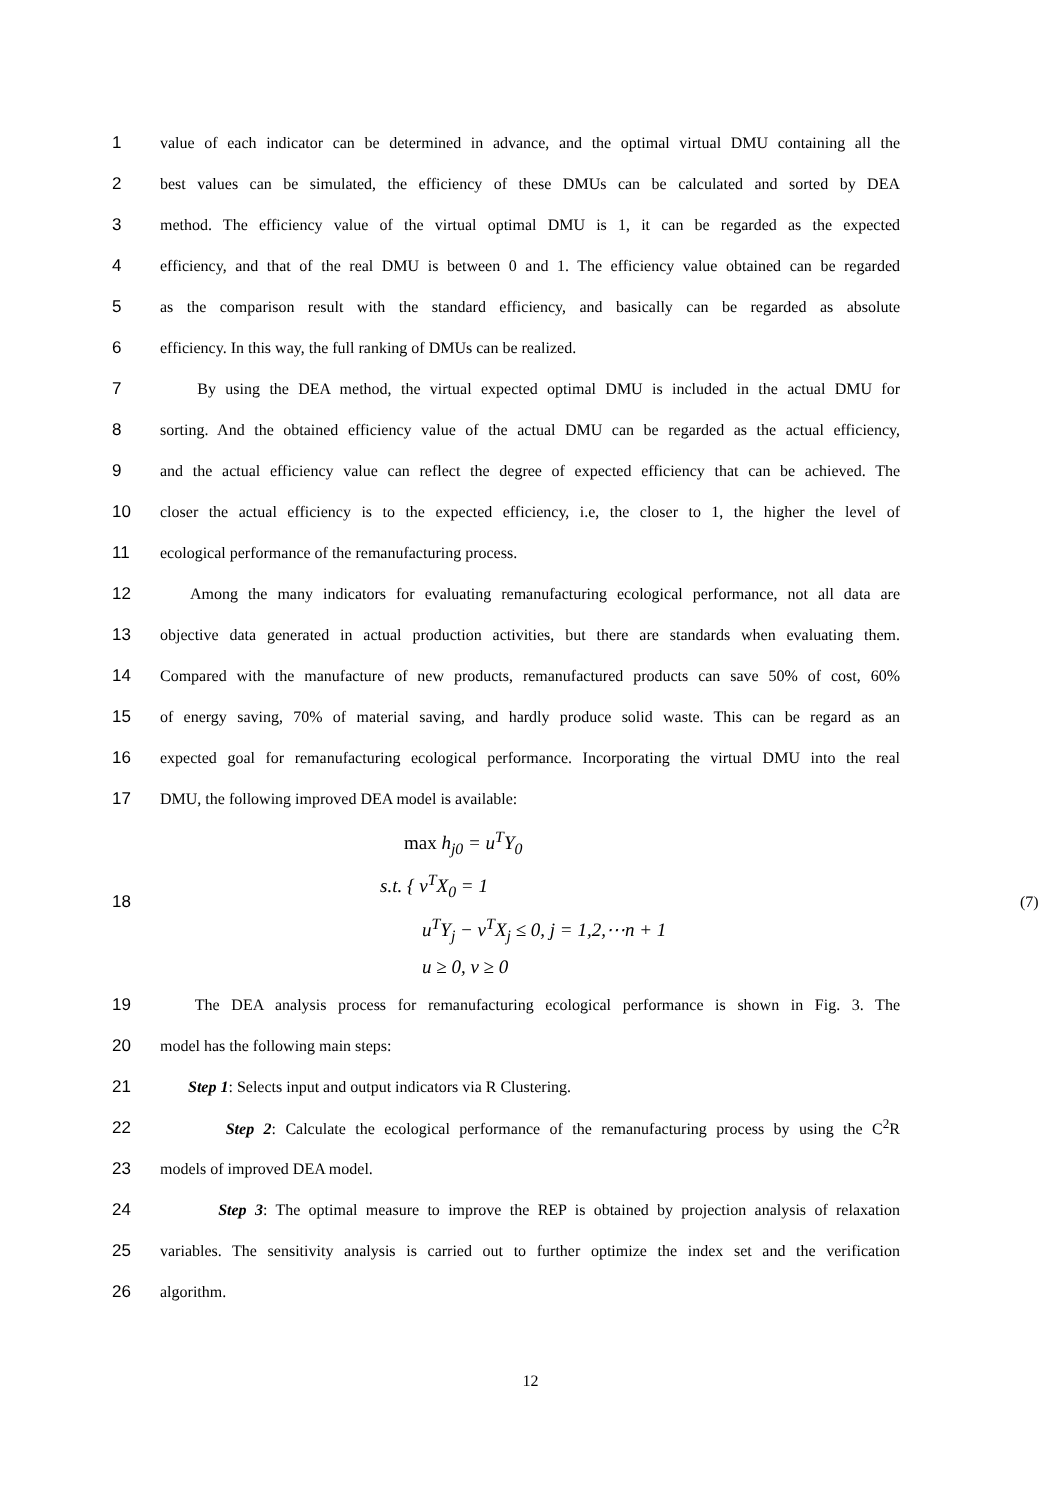1 value of each indicator can be determined in advance, and the optimal virtual DMU containing all the
2 best values can be simulated, the efficiency of these DMUs can be calculated and sorted by DEA
3 method. The efficiency value of the virtual optimal DMU is 1, it can be regarded as the expected
4 efficiency, and that of the real DMU is between 0 and 1. The efficiency value obtained can be regarded
5 as the comparison result with the standard efficiency, and basically can be regarded as absolute
6 efficiency. In this way, the full ranking of DMUs can be realized.
7 By using the DEA method, the virtual expected optimal DMU is included in the actual DMU for
8 sorting. And the obtained efficiency value of the actual DMU can be regarded as the actual efficiency,
9 and the actual efficiency value can reflect the degree of expected efficiency that can be achieved. The
10 closer the actual efficiency is to the expected efficiency, i.e, the closer to 1, the higher the level of
11 ecological performance of the remanufacturing process.
12 Among the many indicators for evaluating remanufacturing ecological performance, not all data are
13 objective data generated in actual production activities, but there are standards when evaluating them.
14 Compared with the manufacture of new products, remanufactured products can save 50% of cost, 60%
15 of energy saving, 70% of material saving, and hardly produce solid waste. This can be regard as an
16 expected goal for remanufacturing ecological performance. Incorporating the virtual DMU into the real
17 DMU, the following improved DEA model is available:
18
max h<sub>j0</sub> = u<sup>T</sup>Y<sub>0</sub>
s.t. { v<sup>T</sup>X<sub>0</sub> = 1
u<sup>T</sup>Y<sub>j</sub> − v<sup>T</sup>X<sub>j</sub> ≤ 0, j = 1,2,⋯n + 1
u ≥ 0, v ≥ 0
(7)
19 The DEA analysis process for remanufacturing ecological performance is shown in Fig. 3. The
20 model has the following main steps:
21 Step 1: Selects input and output indicators via R Clustering.
22 Step 2: Calculate the ecological performance of the remanufacturing process by using the C<sup>2</sup>R
23 models of improved DEA model.
24 Step 3: The optimal measure to improve the REP is obtained by projection analysis of relaxation
25 variables. The sensitivity analysis is carried out to further optimize the index set and the verification
26 algorithm.
12